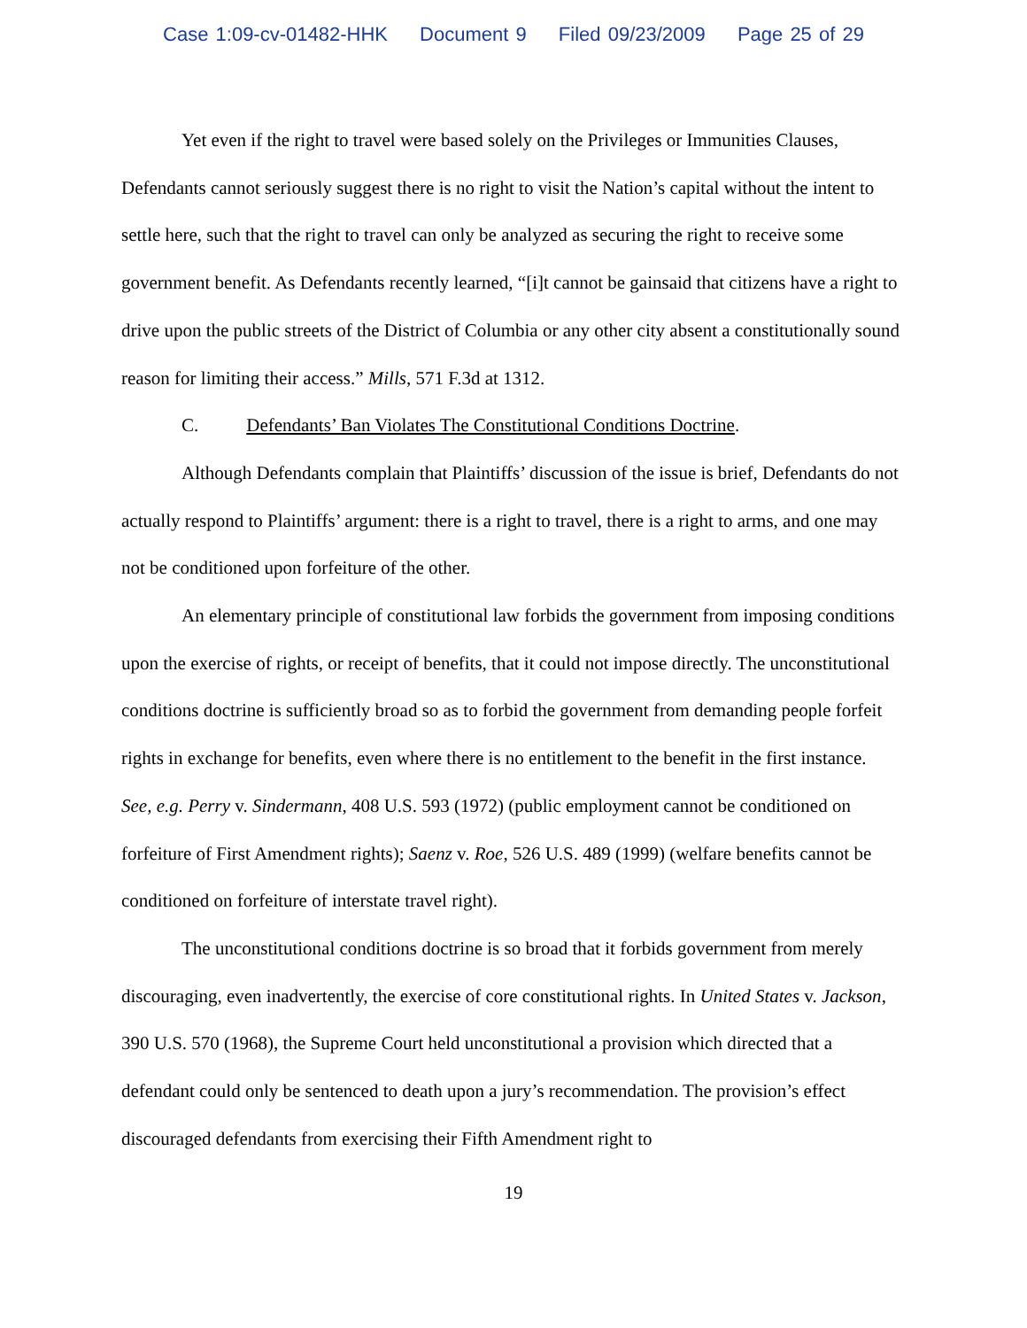Case 1:09-cv-01482-HHK Document 9 Filed 09/23/2009 Page 25 of 29
Yet even if the right to travel were based solely on the Privileges or Immunities Clauses, Defendants cannot seriously suggest there is no right to visit the Nation’s capital without the intent to settle here, such that the right to travel can only be analyzed as securing the right to receive some government benefit. As Defendants recently learned, “[i]t cannot be gainsaid that citizens have a right to drive upon the public streets of the District of Columbia or any other city absent a constitutionally sound reason for limiting their access.” Mills, 571 F.3d at 1312.
C. Defendants’ Ban Violates The Constitutional Conditions Doctrine.
Although Defendants complain that Plaintiffs’ discussion of the issue is brief, Defendants do not actually respond to Plaintiffs’ argument: there is a right to travel, there is a right to arms, and one may not be conditioned upon forfeiture of the other.
An elementary principle of constitutional law forbids the government from imposing conditions upon the exercise of rights, or receipt of benefits, that it could not impose directly. The unconstitutional conditions doctrine is sufficiently broad so as to forbid the government from demanding people forfeit rights in exchange for benefits, even where there is no entitlement to the benefit in the first instance. See, e.g. Perry v. Sindermann, 408 U.S. 593 (1972) (public employment cannot be conditioned on forfeiture of First Amendment rights); Saenz v. Roe, 526 U.S. 489 (1999) (welfare benefits cannot be conditioned on forfeiture of interstate travel right).
The unconstitutional conditions doctrine is so broad that it forbids government from merely discouraging, even inadvertently, the exercise of core constitutional rights. In United States v. Jackson, 390 U.S. 570 (1968), the Supreme Court held unconstitutional a provision which directed that a defendant could only be sentenced to death upon a jury’s recommendation. The provision’s effect discouraged defendants from exercising their Fifth Amendment right to
19